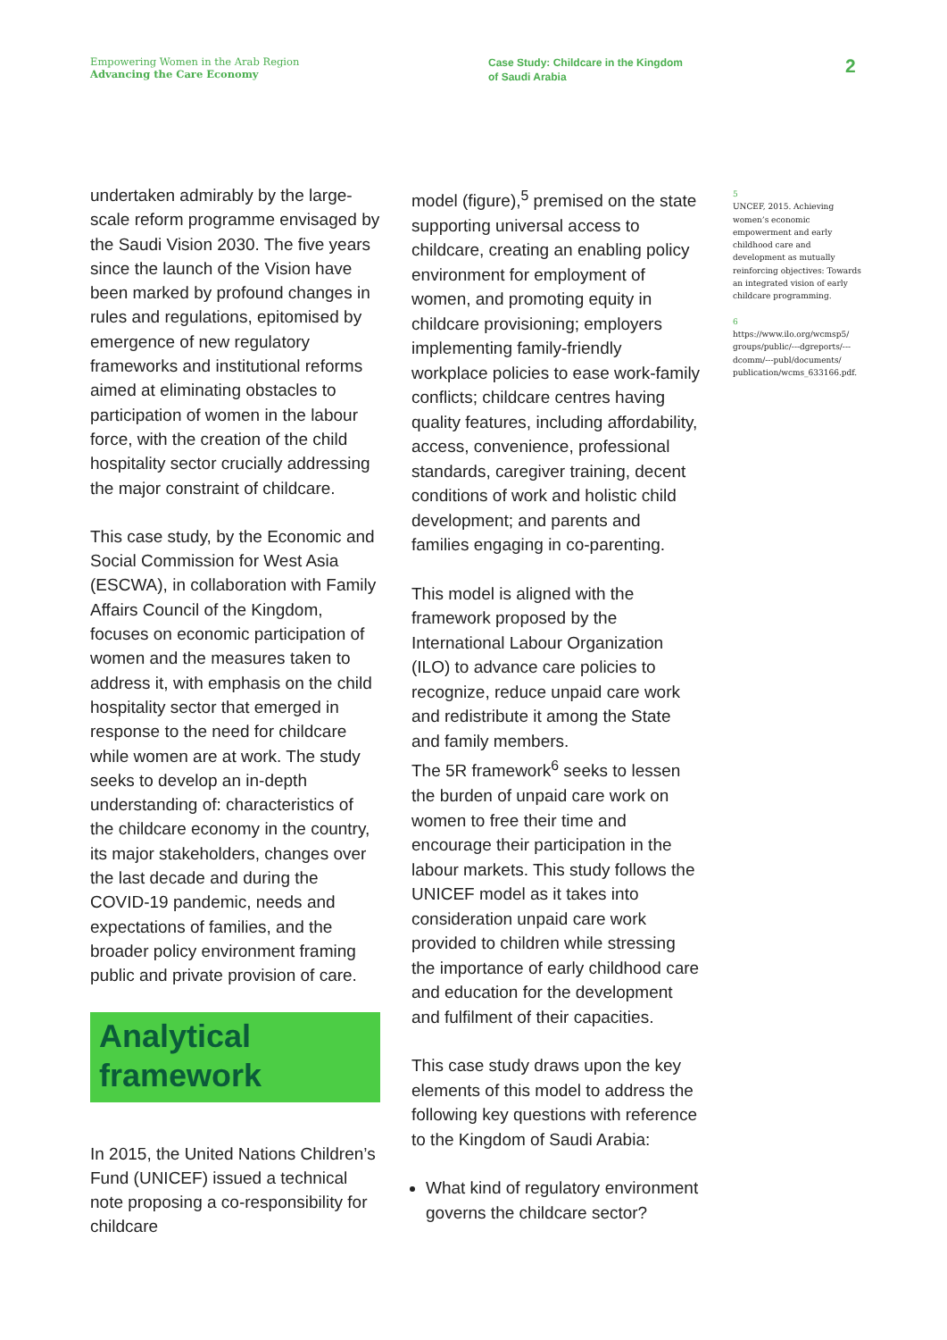Empowering Women in the Arab Region
Advancing the Care Economy
Case Study: Childcare in the Kingdom
of Saudi Arabia
2
undertaken admirably by the large-scale reform programme envisaged by the Saudi Vision 2030. The five years since the launch of the Vision have been marked by profound changes in rules and regulations, epitomised by emergence of new regulatory frameworks and institutional reforms aimed at eliminating obstacles to participation of women in the labour force, with the creation of the child hospitality sector crucially addressing the major constraint of childcare.
This case study, by the Economic and Social Commission for West Asia (ESCWA), in collaboration with Family Affairs Council of the Kingdom, focuses on economic participation of women and the measures taken to address it, with emphasis on the child hospitality sector that emerged in response to the need for childcare while women are at work. The study seeks to develop an in-depth understanding of: characteristics of the childcare economy in the country, its major stakeholders, changes over the last decade and during the COVID-19 pandemic, needs and expectations of families, and the broader policy environment framing public and private provision of care.
Analytical framework
In 2015, the United Nations Children’s Fund (UNICEF) issued a technical note proposing a co-responsibility for childcare
model (figure),<sup>5</sup> premised on the state supporting universal access to childcare, creating an enabling policy environment for employment of women, and promoting equity in childcare provisioning; employers implementing family-friendly workplace policies to ease work-family conflicts; childcare centres having quality features, including affordability, access, convenience, professional standards, caregiver training, decent conditions of work and holistic child development; and parents and families engaging in co-parenting.
This model is aligned with the framework proposed by the International Labour Organization (ILO) to advance care policies to recognize, reduce unpaid care work and redistribute it among the State and family members.
The 5R framework<sup>6</sup> seeks to lessen the burden of unpaid care work on women to free their time and encourage their participation in the labour markets. This study follows the UNICEF model as it takes into consideration unpaid care work provided to children while stressing the importance of early childhood care and education for the development and fulfilment of their capacities.
This case study draws upon the key elements of this model to address the following key questions with reference to the Kingdom of Saudi Arabia:
What kind of regulatory environment governs the childcare sector?
5
UNCEF, 2015. Achieving women’s economic empowerment and early childhood care and development as mutually reinforcing objectives: Towards an integrated vision of early childcare programming.
6
https://www.ilo.org/wcmsp5/ groups/public/---dgreports/---dcomm/---publ/documents/ publication/wcms_633166.pdf.